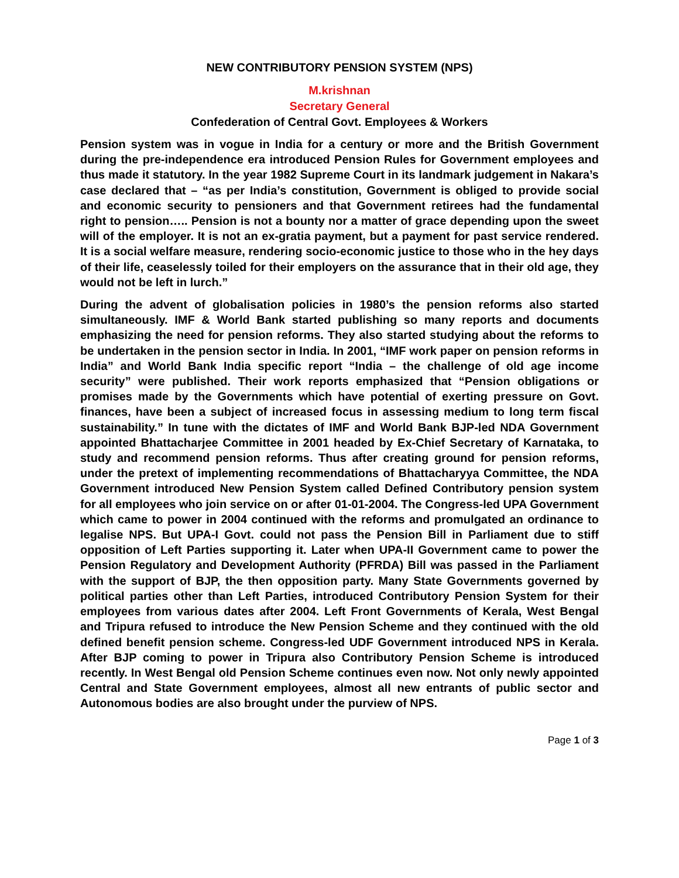NEW CONTRIBUTORY PENSION SYSTEM (NPS)
M.krishnan
Secretary General
Confederation of Central Govt. Employees & Workers
Pension system was in vogue in India for a century or more and the British Government during the pre-independence era introduced Pension Rules for Government employees and thus made it statutory. In the year 1982 Supreme Court in its landmark judgement in Nakara’s case declared that – “as per India’s constitution, Government is obliged to provide social and economic security to pensioners and that Government retirees had the fundamental right to pension….. Pension is not a bounty nor a matter of grace depending upon the sweet will of the employer. It is not an ex-gratia payment, but a payment for past service rendered. It is a social welfare measure, rendering socio-economic justice to those who in the hey days of their life, ceaselessly toiled for their employers on the assurance that in their old age, they would not be left in lurch.”
During the advent of globalisation policies in 1980’s the pension reforms also started simultaneously. IMF & World Bank started publishing so many reports and documents emphasizing the need for pension reforms. They also started studying about the reforms to be undertaken in the pension sector in India. In 2001, “IMF work paper on pension reforms in India” and World Bank India specific report “India – the challenge of old age income security” were published. Their work reports emphasized that “Pension obligations or promises made by the Governments which have potential of exerting pressure on Govt. finances, have been a subject of increased focus in assessing medium to long term fiscal sustainability.” In tune with the dictates of IMF and World Bank BJP-led NDA Government appointed Bhattacharjee Committee in 2001 headed by Ex-Chief Secretary of Karnataka, to study and recommend pension reforms. Thus after creating ground for pension reforms, under the pretext of implementing recommendations of Bhattacharyya Committee, the NDA Government introduced New Pension System called Defined Contributory pension system for all employees who join service on or after 01-01-2004. The Congress-led UPA Government which came to power in 2004 continued with the reforms and promulgated an ordinance to legalise NPS. But UPA-I Govt. could not pass the Pension Bill in Parliament due to stiff opposition of Left Parties supporting it. Later when UPA-II Government came to power the Pension Regulatory and Development Authority (PFRDA) Bill was passed in the Parliament with the support of BJP, the then opposition party. Many State Governments governed by political parties other than Left Parties, introduced Contributory Pension System for their employees from various dates after 2004. Left Front Governments of Kerala, West Bengal and Tripura refused to introduce the New Pension Scheme and they continued with the old defined benefit pension scheme. Congress-led UDF Government introduced NPS in Kerala. After BJP coming to power in Tripura also Contributory Pension Scheme is introduced recently. In West Bengal old Pension Scheme continues even now. Not only newly appointed Central and State Government employees, almost all new entrants of public sector and Autonomous bodies are also brought under the purview of NPS.
Page 1 of 3